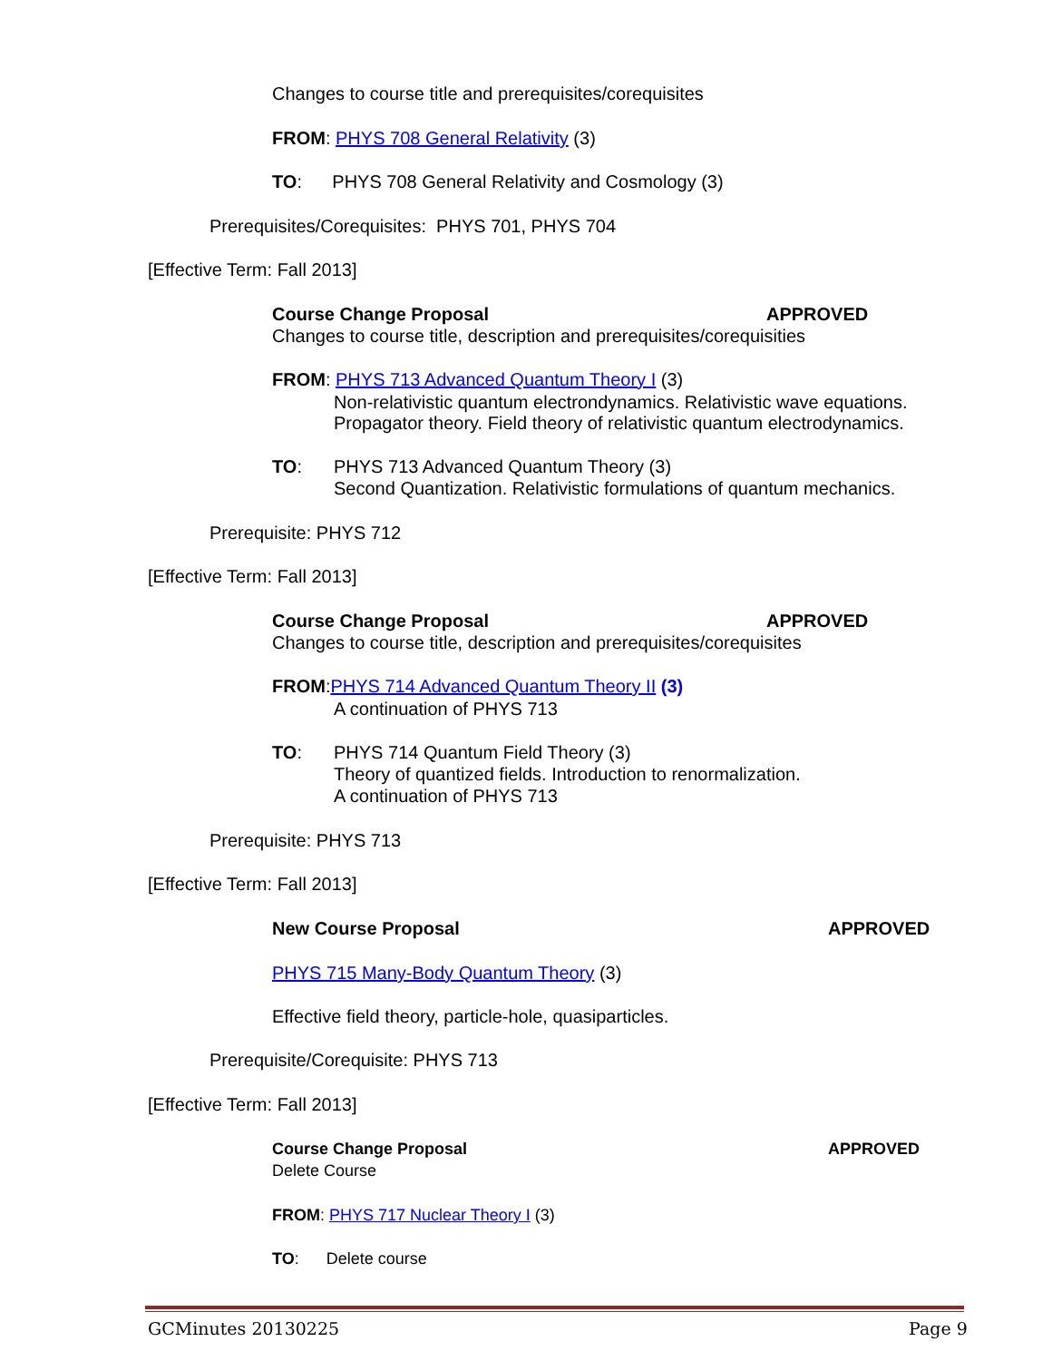Changes to course title and prerequisites/corequisites
FROM: PHYS 708 General Relativity (3)
TO: PHYS 708 General Relativity and Cosmology (3)
Prerequisites/Corequisites: PHYS 701, PHYS 704
[Effective Term: Fall 2013]
Course Change Proposal APPROVED
Changes to course title, description and prerequisites/corequisities
FROM: PHYS 713 Advanced Quantum Theory I (3)
Non-relativistic quantum electrondynamics. Relativistic wave equations.
Propagator theory. Field theory of relativistic quantum electrodynamics.
TO: PHYS 713 Advanced Quantum Theory (3)
Second Quantization. Relativistic formulations of quantum mechanics.
Prerequisite: PHYS 712
[Effective Term: Fall 2013]
Course Change Proposal APPROVED
Changes to course title, description and prerequisites/corequisites
FROM:PHYS 714 Advanced Quantum Theory II (3)
A continuation of PHYS 713
TO: PHYS 714 Quantum Field Theory (3)
Theory of quantized fields. Introduction to renormalization.
A continuation of PHYS 713
Prerequisite: PHYS 713
[Effective Term: Fall 2013]
New Course Proposal APPROVED
PHYS 715 Many-Body Quantum Theory (3)
Effective field theory, particle-hole, quasiparticles.
Prerequisite/Corequisite: PHYS 713
[Effective Term: Fall 2013]
Course Change Proposal APPROVED
Delete Course
FROM: PHYS 717 Nuclear Theory I (3)
TO: Delete course
GCMinutes 20130225 Page 9